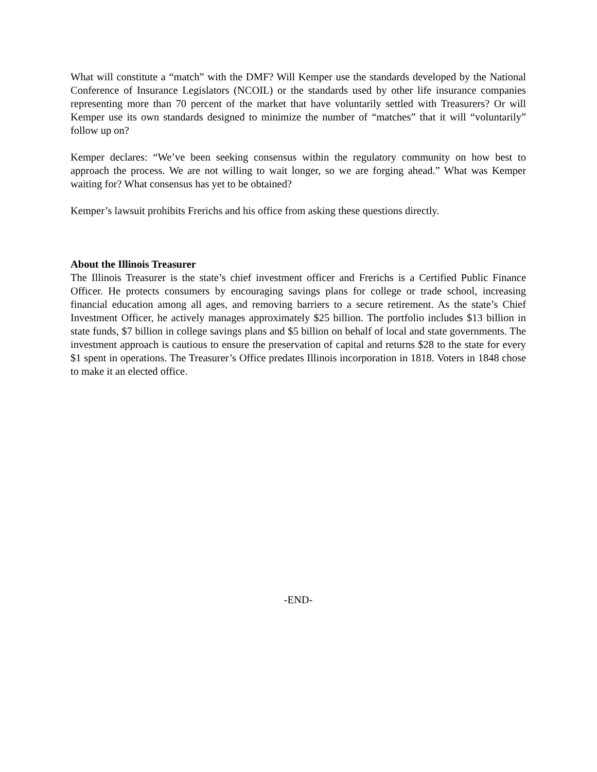What will constitute a “match” with the DMF? Will Kemper use the standards developed by the National Conference of Insurance Legislators (NCOIL) or the standards used by other life insurance companies representing more than 70 percent of the market that have voluntarily settled with Treasurers? Or will Kemper use its own standards designed to minimize the number of “matches” that it will “voluntarily” follow up on?
Kemper declares: “We’ve been seeking consensus within the regulatory community on how best to approach the process. We are not willing to wait longer, so we are forging ahead.” What was Kemper waiting for? What consensus has yet to be obtained?
Kemper’s lawsuit prohibits Frerichs and his office from asking these questions directly.
About the Illinois Treasurer
The Illinois Treasurer is the state’s chief investment officer and Frerichs is a Certified Public Finance Officer. He protects consumers by encouraging savings plans for college or trade school, increasing financial education among all ages, and removing barriers to a secure retirement. As the state’s Chief Investment Officer, he actively manages approximately $25 billion. The portfolio includes $13 billion in state funds, $7 billion in college savings plans and $5 billion on behalf of local and state governments. The investment approach is cautious to ensure the preservation of capital and returns $28 to the state for every $1 spent in operations. The Treasurer’s Office predates Illinois incorporation in 1818. Voters in 1848 chose to make it an elected office.
-END-